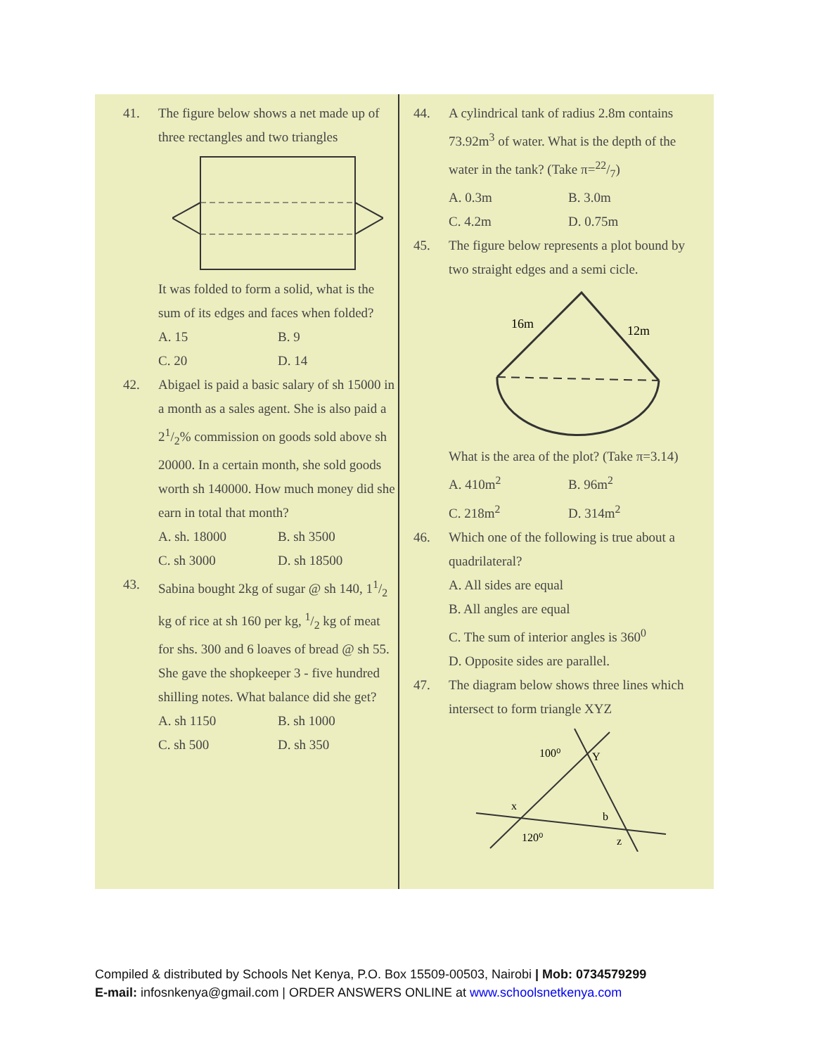41. The figure below shows a net made up of three rectangles and two triangles It was folded to form a solid, what is the sum of its edges and faces when folded?
A. 15 B. 9 C. 20 D. 14
42. Abigael is paid a basic salary of sh 15000 in a month as a sales agent. She is also paid a 21/2% commission on goods sold above sh 20000. In a certain month, she sold goods worth sh 140000. How much money did she earn in total that month?
A. sh. 18000 B. sh 3500 C. sh 3000 D. sh 18500
43. Sabina bought 2kg of sugar @ sh 140, 11/2 kg of rice at sh 160 per kg, 1/2 kg of meat for shs. 300 and 6 loaves of bread @ sh 55. She gave the shopkeeper 3 - five hundred shilling notes. What balance did she get?
A. sh 1150 B. sh 1000 C. sh 500 D. sh 350
44. A cylindrical tank of radius 2.8m contains 73.92m<sup>3</sup> of water. What is the depth of the water in the tank? (Take π=22/7)
A. 0.3m B. 3.0m C. 4.2m D. 0.75m
45. The figure below represents a plot bound by two straight edges and a semi cicle.
16m
12m
What is the area of the plot? (Take π=3.14)
A. 410m<sup>2</sup> B. 96m<sup>2</sup> C. 218m<sup>2</sup> D. 314m<sup>2</sup>
46. Which one of the following is true about a quadrilateral?
A. All sides are equal
B. All angles are equal
C. The sum of interior angles is 360<sup>0</sup>
D. Opposite sides are parallel.
47. The diagram below shows three lines which intersect to form triangle XYZ
100⁰
Y
x
b
120⁰
z
Compiled & distributed by Schools Net Kenya, P.O. Box 15509-00503, Nairobi | Mob: 0734579299
E-mail: infosnkenya@gmail.com | ORDER ANSWERS ONLINE at www.schoolsnetkenya.com